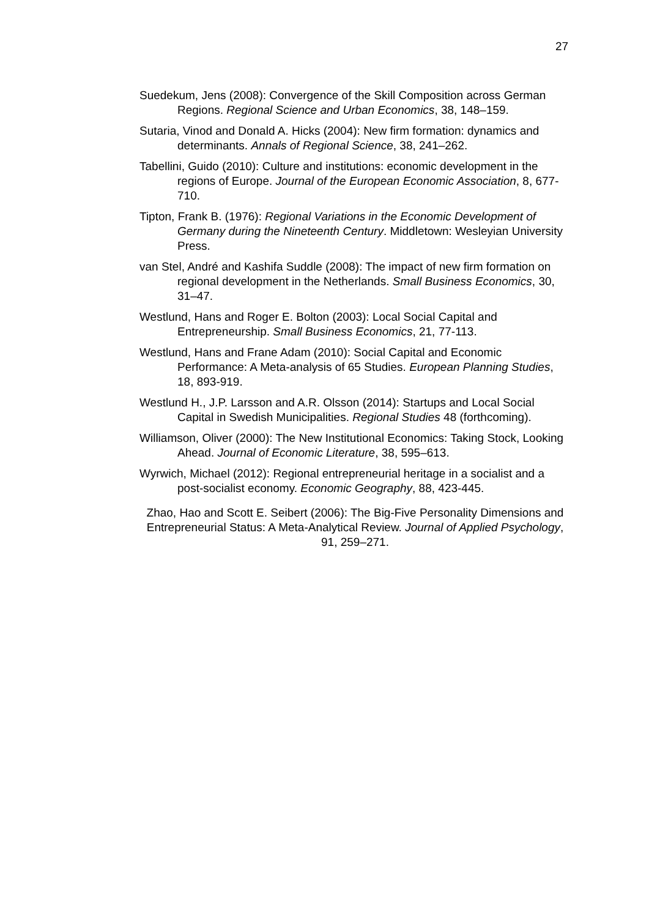27
Suedekum, Jens (2008): Convergence of the Skill Composition across German Regions. Regional Science and Urban Economics, 38, 148–159.
Sutaria, Vinod and Donald A. Hicks (2004): New firm formation: dynamics and determinants. Annals of Regional Science, 38, 241–262.
Tabellini, Guido (2010): Culture and institutions: economic development in the regions of Europe. Journal of the European Economic Association, 8, 677-710.
Tipton, Frank B. (1976): Regional Variations in the Economic Development of Germany during the Nineteenth Century. Middletown: Wesleyian University Press.
van Stel, André and Kashifa Suddle (2008): The impact of new firm formation on regional development in the Netherlands. Small Business Economics, 30, 31–47.
Westlund, Hans and Roger E. Bolton (2003): Local Social Capital and Entrepreneurship. Small Business Economics, 21, 77-113.
Westlund, Hans and Frane Adam (2010): Social Capital and Economic Performance: A Meta-analysis of 65 Studies. European Planning Studies, 18, 893-919.
Westlund H., J.P. Larsson and A.R. Olsson (2014): Startups and Local Social Capital in Swedish Municipalities. Regional Studies 48 (forthcoming).
Williamson, Oliver (2000): The New Institutional Economics: Taking Stock, Looking Ahead. Journal of Economic Literature, 38, 595–613.
Wyrwich, Michael (2012): Regional entrepreneurial heritage in a socialist and a post-socialist economy. Economic Geography, 88, 423-445.
Zhao, Hao and Scott E. Seibert (2006): The Big-Five Personality Dimensions and Entrepreneurial Status: A Meta-Analytical Review. Journal of Applied Psychology, 91, 259–271.